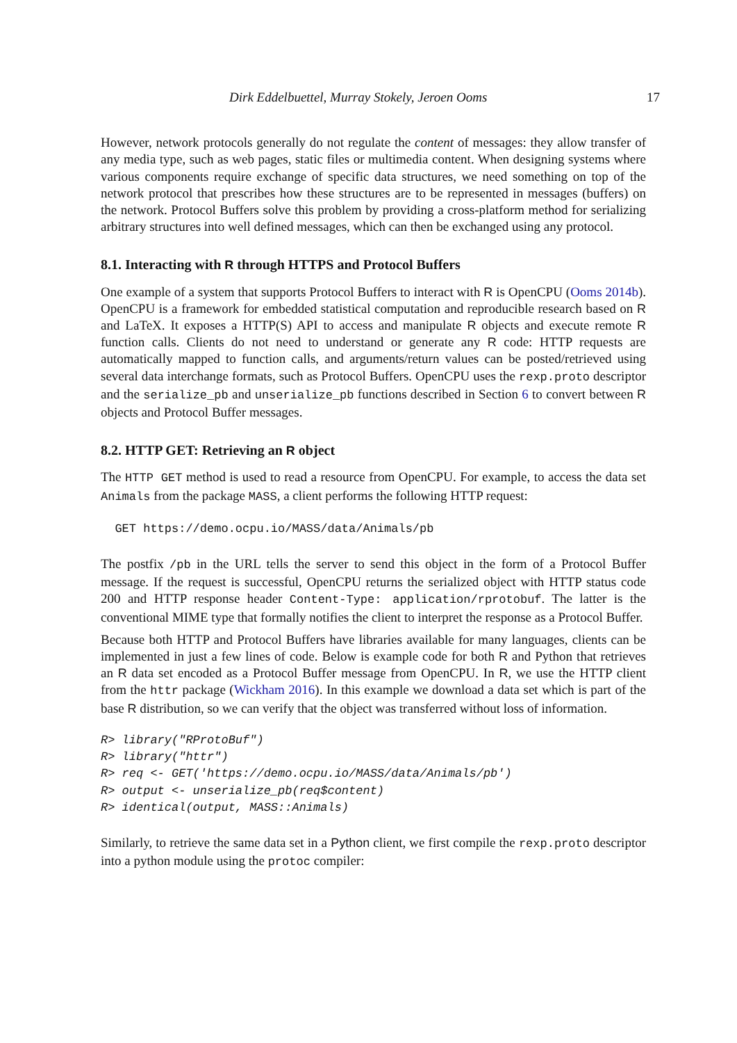Dirk Eddelbuettel, Murray Stokely, Jeroen Ooms 17
However, network protocols generally do not regulate the content of messages: they allow transfer of any media type, such as web pages, static files or multimedia content. When designing systems where various components require exchange of specific data structures, we need something on top of the network protocol that prescribes how these structures are to be represented in messages (buffers) on the network. Protocol Buffers solve this problem by providing a cross-platform method for serializing arbitrary structures into well defined messages, which can then be exchanged using any protocol.
8.1. Interacting with R through HTTPS and Protocol Buffers
One example of a system that supports Protocol Buffers to interact with R is OpenCPU (Ooms 2014b). OpenCPU is a framework for embedded statistical computation and reproducible research based on R and LaTeX. It exposes a HTTP(S) API to access and manipulate R objects and execute remote R function calls. Clients do not need to understand or generate any R code: HTTP requests are automatically mapped to function calls, and arguments/return values can be posted/retrieved using several data interchange formats, such as Protocol Buffers. OpenCPU uses the rexp.proto descriptor and the serialize_pb and unserialize_pb functions described in Section 6 to convert between R objects and Protocol Buffer messages.
8.2. HTTP GET: Retrieving an R object
The HTTP GET method is used to read a resource from OpenCPU. For example, to access the data set Animals from the package MASS, a client performs the following HTTP request:
  GET https://demo.ocpu.io/MASS/data/Animals/pb
The postfix /pb in the URL tells the server to send this object in the form of a Protocol Buffer message. If the request is successful, OpenCPU returns the serialized object with HTTP status code 200 and HTTP response header Content-Type: application/rprotobuf. The latter is the conventional MIME type that formally notifies the client to interpret the response as a Protocol Buffer.
Because both HTTP and Protocol Buffers have libraries available for many languages, clients can be implemented in just a few lines of code. Below is example code for both R and Python that retrieves an R data set encoded as a Protocol Buffer message from OpenCPU. In R, we use the HTTP client from the httr package (Wickham 2016). In this example we download a data set which is part of the base R distribution, so we can verify that the object was transferred without loss of information.
R> library("RProtoBuf")
R> library("httr")
R> req <- GET('https://demo.ocpu.io/MASS/data/Animals/pb')
R> output <- unserialize_pb(req$content)
R> identical(output, MASS::Animals)
Similarly, to retrieve the same data set in a Python client, we first compile the rexp.proto descriptor into a python module using the protoc compiler: